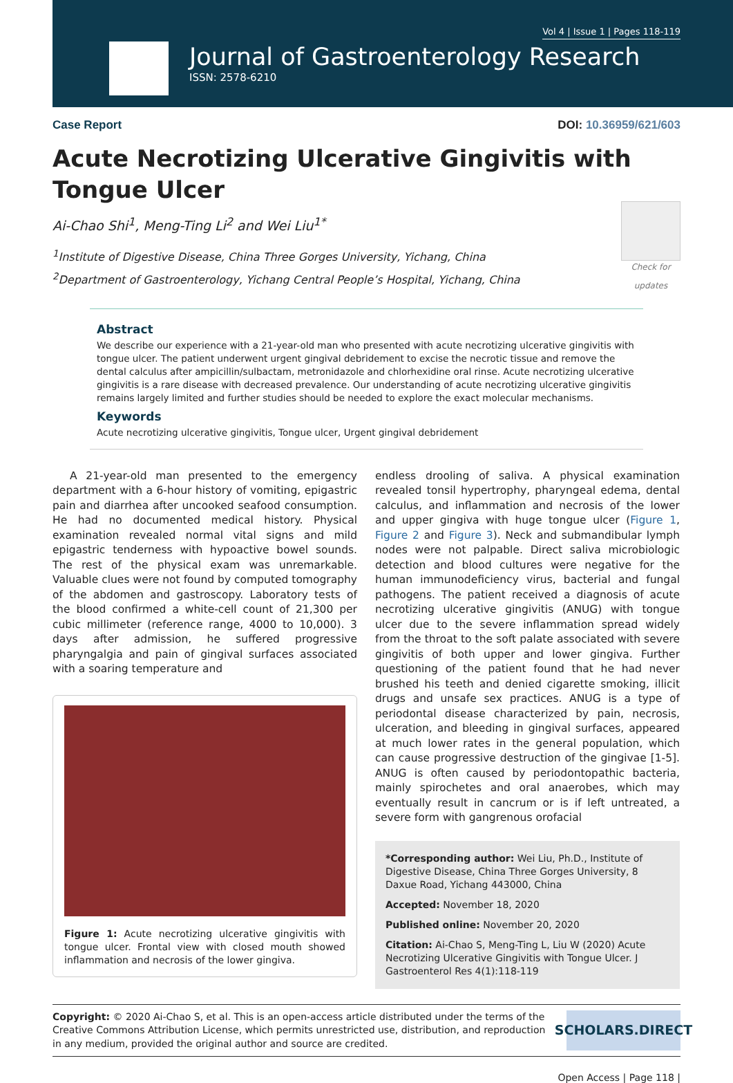Vol 4 | Issue 1 | Pages 118-119
Journal of Gastroenterology Research
ISSN: 2578-6210
Case Report DOI: 10.36959/621/603
Acute Necrotizing Ulcerative Gingivitis with Tongue Ulcer
Ai-Chao Shi<sup>1</sup>, Meng-Ting Li<sup>2</sup> and Wei Liu<sup>1*</sup>
Check for updates
<sup>1</sup> Institute of Digestive Disease, China Three Gorges University, Yichang, China
<sup>2</sup> Department of Gastroenterology, Yichang Central People’s Hospital, Yichang, China
Abstract
We describe our experience with a 21-year-old man who presented with acute necrotizing ulcerative gingivitis with tongue ulcer. The patient underwent urgent gingival debridement to excise the necrotic tissue and remove the dental calculus after ampicillin/sulbactam, metronidazole and chlorhexidine oral rinse. Acute necrotizing ulcerative gingivitis is a rare disease with decreased prevalence. Our understanding of acute necrotizing ulcerative gingivitis remains largely limited and further studies should be needed to explore the exact molecular mechanisms.
Keywords
Acute necrotizing ulcerative gingivitis, Tongue ulcer, Urgent gingival debridement
A 21-year-old man presented to the emergency department with a 6-hour history of vomiting, epigastric pain and diarrhea after uncooked seafood consumption. He had no documented medical history. Physical examination revealed normal vital signs and mild epigastric tenderness with hypoactive bowel sounds. The rest of the physical exam was unremarkable. Valuable clues were not found by computed tomography of the abdomen and gastroscopy. Laboratory tests of the blood confirmed a white-cell count of 21,300 per cubic millimeter (reference range, 4000 to 10,000). 3 days after admission, he suffered progressive pharyngalgia and pain of gingival surfaces associated with a soaring temperature and
Figure 1: Acute necrotizing ulcerative gingivitis with tongue ulcer. Frontal view with closed mouth showed inflammation and necrosis of the lower gingiva.
endless drooling of saliva. A physical examination revealed tonsil hypertrophy, pharyngeal edema, dental calculus, and inflammation and necrosis of the lower and upper gingiva with huge tongue ulcer (Figure 1, Figure 2 and Figure 3). Neck and submandibular lymph nodes were not palpable. Direct saliva microbiologic detection and blood cultures were negative for the human immunodeficiency virus, bacterial and fungal pathogens. The patient received a diagnosis of acute necrotizing ulcerative gingivitis (ANUG) with tongue ulcer due to the severe inflammation spread widely from the throat to the soft palate associated with severe gingivitis of both upper and lower gingiva. Further questioning of the patient found that he had never brushed his teeth and denied cigarette smoking, illicit drugs and unsafe sex practices. ANUG is a type of periodontal disease characterized by pain, necrosis, ulceration, and bleeding in gingival surfaces, appeared at much lower rates in the general population, which can cause progressive destruction of the gingivae [1-5]. ANUG is often caused by periodontopathic bacteria, mainly spirochetes and oral anaerobes, which may eventually result in cancrum or is if left untreated, a severe form with gangrenous orofacial
*Corresponding author: Wei Liu, Ph.D., Institute of Digestive Disease, China Three Gorges University, 8 Daxue Road, Yichang 443000, China
Accepted: November 18, 2020
Published online: November 20, 2020
Citation: Ai-Chao S, Meng-Ting L, Liu W (2020) Acute Necrotizing Ulcerative Gingivitis with Tongue Ulcer. J Gastroenterol Res 4(1):118-119
Copyright: © 2020 Ai-Chao S, et al. This is an open-access article distributed under the terms of the Creative Commons Attribution License, which permits unrestricted use, distribution, and reproduction in any medium, provided the original author and source are credited.
SCHOLARS.DIRECT
Open Access | Page 118 |